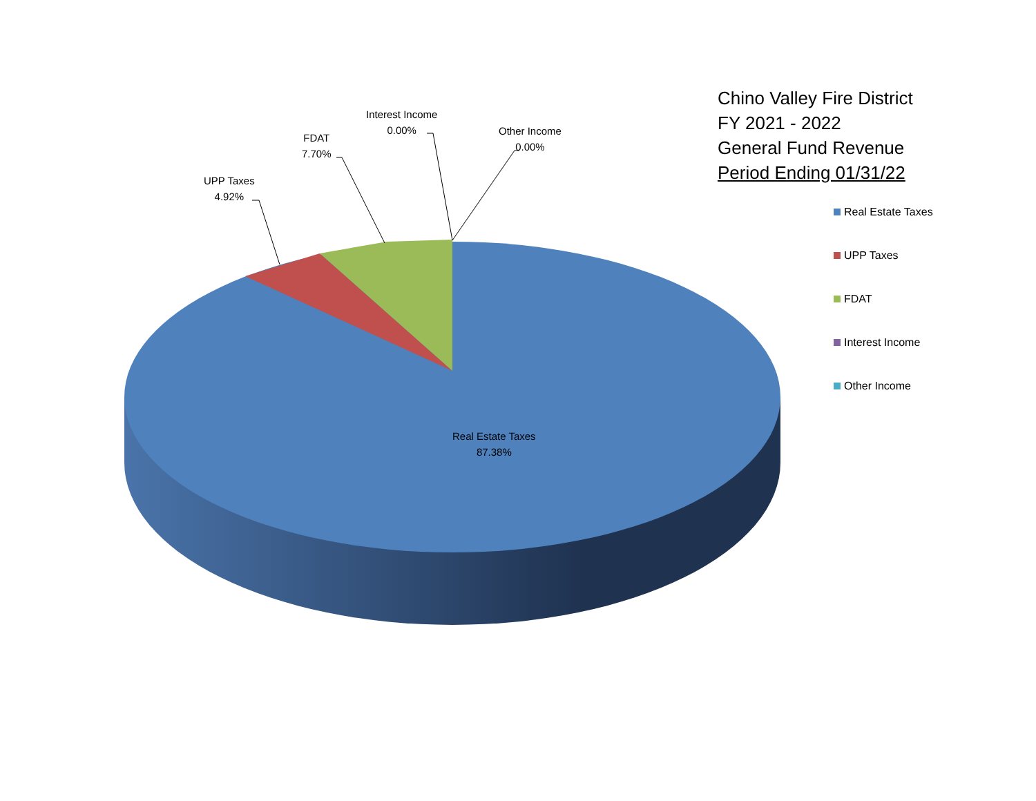Chino Valley Fire District
FY 2021 - 2022
General Fund Revenue
Period Ending 01/31/22
UPP Taxes
4.92%
FDAT
7.70%
Interest Income
0.00%
Other Income
0.00%
Real Estate Taxes
87.38%
Real Estate Taxes
UPP Taxes
FDAT
Interest Income
Other Income